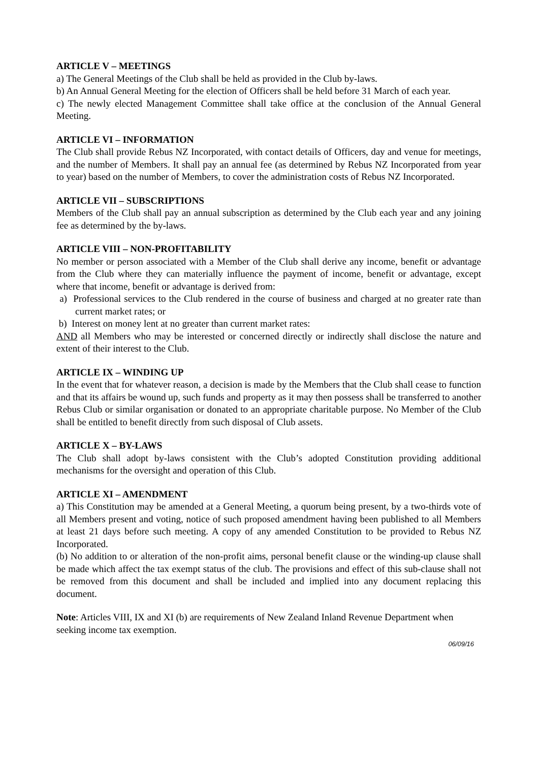ARTICLE V – MEETINGS
a) The General Meetings of the Club shall be held as provided in the Club by-laws.
b) An Annual General Meeting for the election of Officers shall be held before 31 March of each year.
c) The newly elected Management Committee shall take office at the conclusion of the Annual General Meeting.
ARTICLE VI – INFORMATION
The Club shall provide Rebus NZ Incorporated, with contact details of Officers, day and venue for meetings, and the number of Members. It shall pay an annual fee (as determined by Rebus NZ Incorporated from year to year) based on the number of Members, to cover the administration costs of Rebus NZ Incorporated.
ARTICLE VII – SUBSCRIPTIONS
Members of the Club shall pay an annual subscription as determined by the Club each year and any joining fee as determined by the by-laws.
ARTICLE VIII – NON-PROFITABILITY
No member or person associated with a Member of the Club shall derive any income, benefit or advantage from the Club where they can materially influence the payment of income, benefit or advantage, except where that income, benefit or advantage is derived from:
a) Professional services to the Club rendered in the course of business and charged at no greater rate than current market rates; or
b) Interest on money lent at no greater than current market rates:
AND all Members who may be interested or concerned directly or indirectly shall disclose the nature and extent of their interest to the Club.
ARTICLE IX – WINDING UP
In the event that for whatever reason, a decision is made by the Members that the Club shall cease to function and that its affairs be wound up, such funds and property as it may then possess shall be transferred to another Rebus Club or similar organisation or donated to an appropriate charitable purpose. No Member of the Club shall be entitled to benefit directly from such disposal of Club assets.
ARTICLE X – BY-LAWS
The Club shall adopt by-laws consistent with the Club’s adopted Constitution providing additional mechanisms for the oversight and operation of this Club.
ARTICLE XI – AMENDMENT
a) This Constitution may be amended at a General Meeting, a quorum being present, by a two-thirds vote of all Members present and voting, notice of such proposed amendment having been published to all Members at least 21 days before such meeting. A copy of any amended Constitution to be provided to Rebus NZ Incorporated.
(b) No addition to or alteration of the non-profit aims, personal benefit clause or the winding-up clause shall be made which affect the tax exempt status of the club. The provisions and effect of this sub-clause shall not be removed from this document and shall be included and implied into any document replacing this document.
Note: Articles VIII, IX and XI (b) are requirements of New Zealand Inland Revenue Department when seeking income tax exemption.
06/09/16